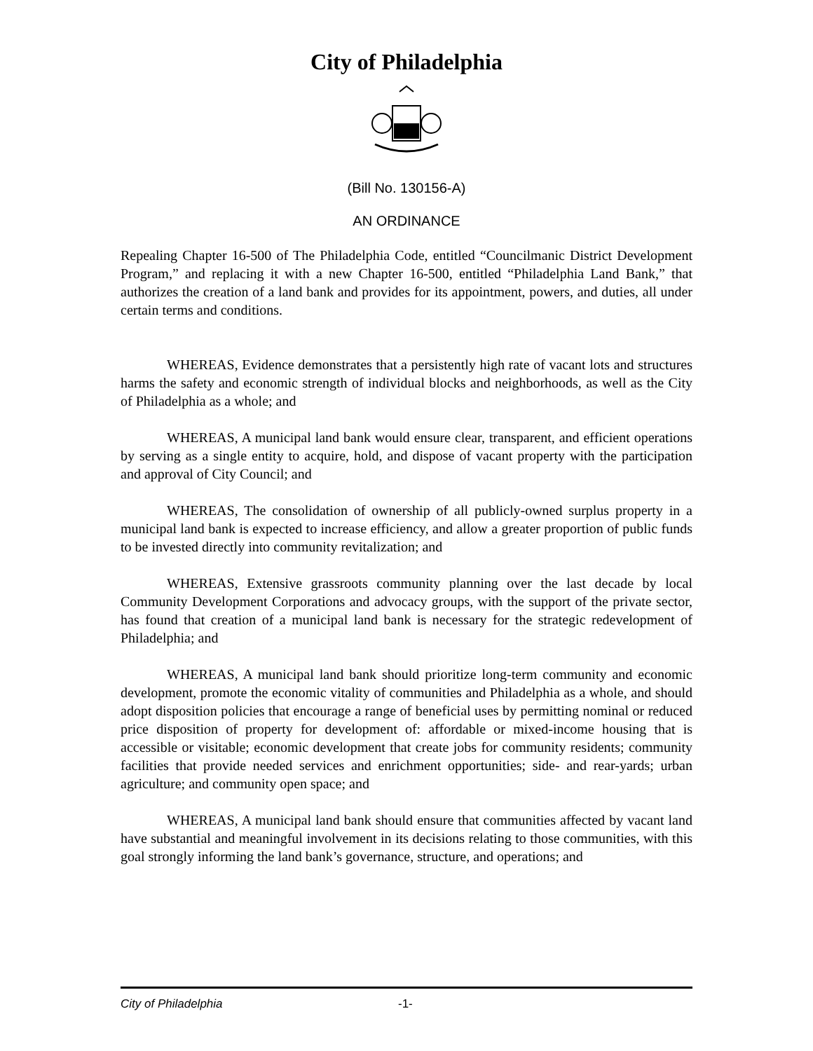City of Philadelphia
(Bill No. 130156-A)
AN ORDINANCE
Repealing Chapter 16-500 of The Philadelphia Code, entitled “Councilmanic District Development Program,” and replacing it with a new Chapter 16-500, entitled “Philadelphia Land Bank,” that authorizes the creation of a land bank and provides for its appointment, powers, and duties, all under certain terms and conditions.
WHEREAS, Evidence demonstrates that a persistently high rate of vacant lots and structures harms the safety and economic strength of individual blocks and neighborhoods, as well as the City of Philadelphia as a whole; and
WHEREAS, A municipal land bank would ensure clear, transparent, and efficient operations by serving as a single entity to acquire, hold, and dispose of vacant property with the participation and approval of City Council; and
WHEREAS, The consolidation of ownership of all publicly-owned surplus property in a municipal land bank is expected to increase efficiency, and allow a greater proportion of public funds to be invested directly into community revitalization; and
WHEREAS, Extensive grassroots community planning over the last decade by local Community Development Corporations and advocacy groups, with the support of the private sector, has found that creation of a municipal land bank is necessary for the strategic redevelopment of Philadelphia; and
WHEREAS, A municipal land bank should prioritize long-term community and economic development, promote the economic vitality of communities and Philadelphia as a whole, and should adopt disposition policies that encourage a range of beneficial uses by permitting nominal or reduced price disposition of property for development of: affordable or mixed-income housing that is accessible or visitable; economic development that create jobs for community residents; community facilities that provide needed services and enrichment opportunities; side- and rear-yards; urban agriculture; and community open space; and
WHEREAS, A municipal land bank should ensure that communities affected by vacant land have substantial and meaningful involvement in its decisions relating to those communities, with this goal strongly informing the land bank’s governance, structure, and operations; and
City of Philadelphia -1-